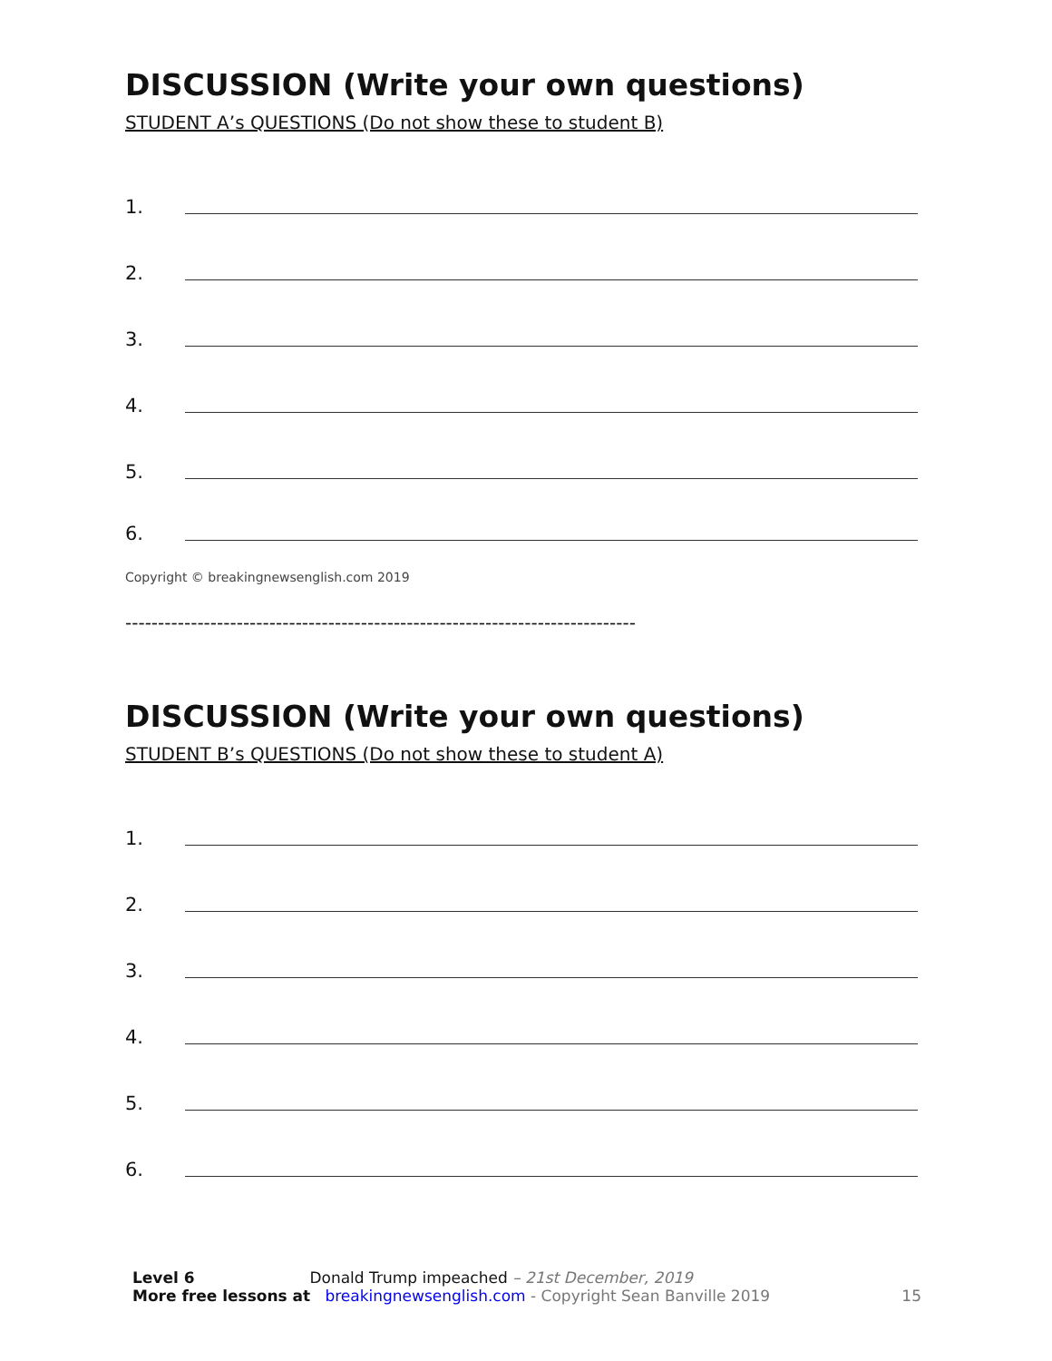DISCUSSION (Write your own questions)
STUDENT A’s QUESTIONS (Do not show these to student B)
1.
2.
3.
4.
5.
6.
Copyright © breakingnewsenglish.com 2019
------------------------------------------------------------------------------
DISCUSSION (Write your own questions)
STUDENT B’s QUESTIONS (Do not show these to student A)
1.
2.
3.
4.
5.
6.
Level 6 Donald Trump impeached – 21st December, 2019
More free lessons at breakingnewsenglish.com - Copyright Sean Banville 2019 15